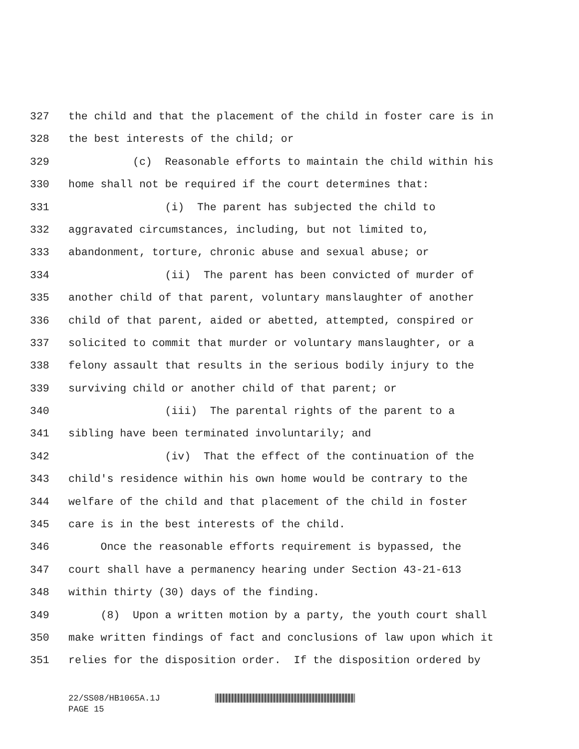327 the child and that the placement of the child in foster care is in
328 the best interests of the child; or
329 (c) Reasonable efforts to maintain the child within his
330 home shall not be required if the court determines that:
331 (i) The parent has subjected the child to
332 aggravated circumstances, including, but not limited to,
333 abandonment, torture, chronic abuse and sexual abuse; or
334 (ii) The parent has been convicted of murder of
335 another child of that parent, voluntary manslaughter of another
336 child of that parent, aided or abetted, attempted, conspired or
337 solicited to commit that murder or voluntary manslaughter, or a
338 felony assault that results in the serious bodily injury to the
339 surviving child or another child of that parent; or
340 (iii) The parental rights of the parent to a
341 sibling have been terminated involuntarily; and
342 (iv) That the effect of the continuation of the
343 child's residence within his own home would be contrary to the
344 welfare of the child and that placement of the child in foster
345 care is in the best interests of the child.
346 Once the reasonable efforts requirement is bypassed, the
347 court shall have a permanency hearing under Section 43-21-613
348 within thirty (30) days of the finding.
349 (8) Upon a written motion by a party, the youth court shall
350 make written findings of fact and conclusions of law upon which it
351 relies for the disposition order. If the disposition ordered by
22/SS08/HB1065A.1J
PAGE 15